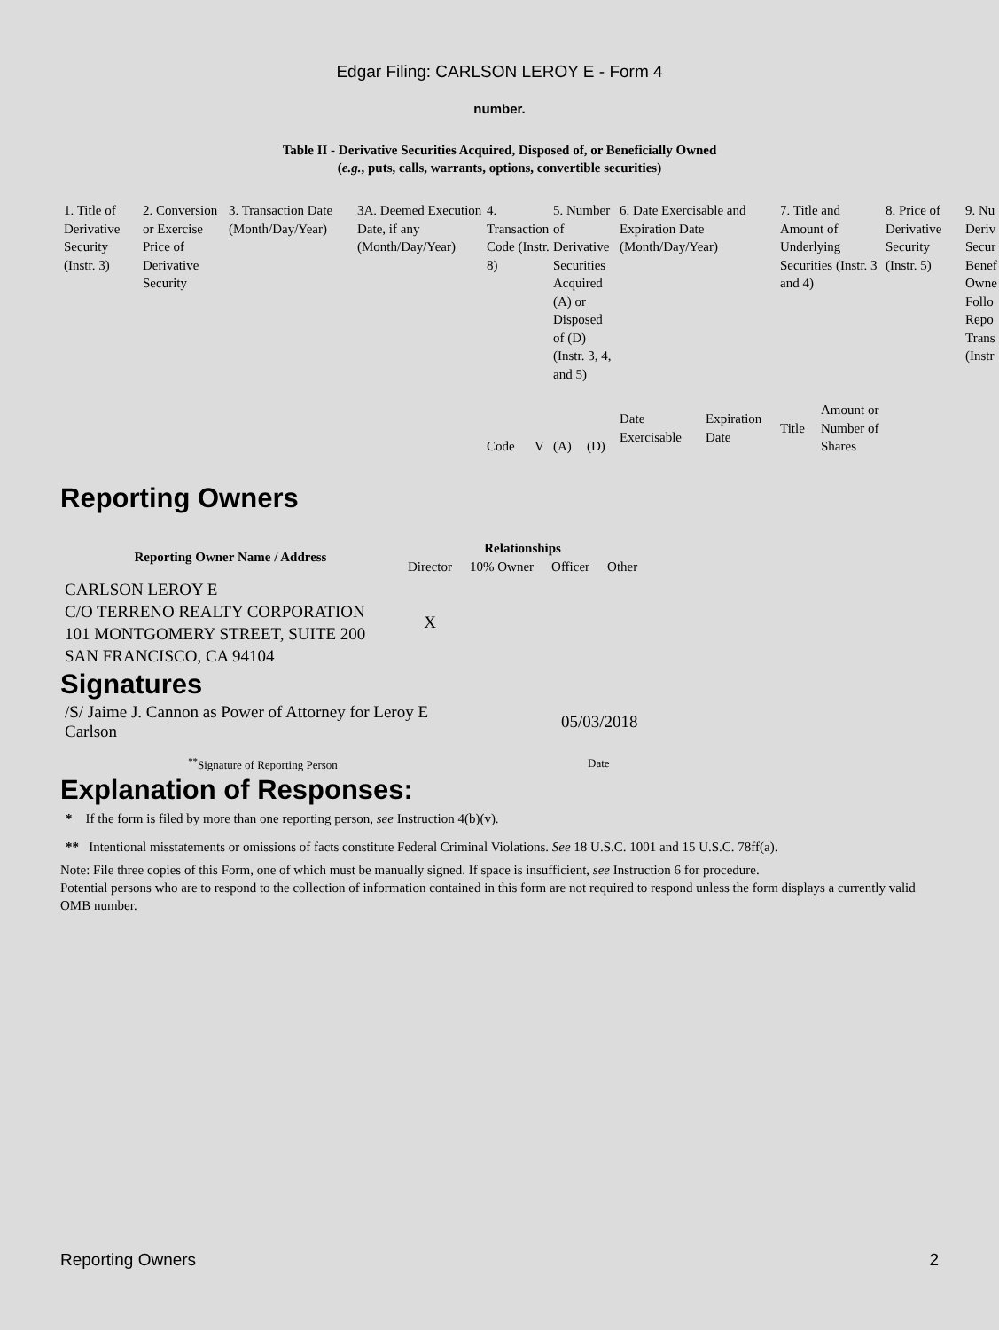Edgar Filing: CARLSON LEROY E - Form 4
number.
Table II - Derivative Securities Acquired, Disposed of, or Beneficially Owned
(e.g., puts, calls, warrants, options, convertible securities)
| 1. Title of Derivative Security (Instr. 3) | 2. Conversion or Exercise Price of Derivative Security | 3. Transaction Date (Month/Day/Year) | 3A. Deemed Execution Date, if any (Month/Day/Year) | 4. Transaction Code (Instr. 8) | | 5. Number of Derivative Securities Acquired (A) or Disposed of (D) (Instr. 3, 4, and 5) | | 6. Date Exercisable and Expiration Date (Month/Day/Year) | | 7. Title and Amount of Underlying Securities (Instr. 3 and 4) | | 8. Price of Derivative Security (Instr. 5) | 9. Nu Deriv Secur Benef Owne Follo Repo Trans (Instr |
| | | | | Code | V | (A) | (D) | Date Exercisable | Expiration Date | Title | Amount or Number of Shares | | |
Reporting Owners
| Reporting Owner Name / Address | Relationships | | | |
| --- | --- | --- | --- | --- |
| | Director | 10% Owner | Officer | Other |
| CARLSON LEROY E C/O TERRENO REALTY CORPORATION 101 MONTGOMERY STREET, SUITE 200 SAN FRANCISCO, CA 94104 | X | | | |
Signatures
| /S/ Jaime J. Cannon as Power of Attorney for Leroy E Carlson | 05/03/2018 |
| <sup>**</sup> Signature of Reporting Person | Date |
Explanation of Responses:
* If the form is filed by more than one reporting person, see Instruction 4(b)(v).
** Intentional misstatements or omissions of facts constitute Federal Criminal Violations. See 18 U.S.C. 1001 and 15 U.S.C. 78ff(a).
Note: File three copies of this Form, one of which must be manually signed. If space is insufficient, see Instruction 6 for procedure.
Potential persons who are to respond to the collection of information contained in this form are not required to respond unless the form displays a currently valid OMB number.
Reporting Owners 2